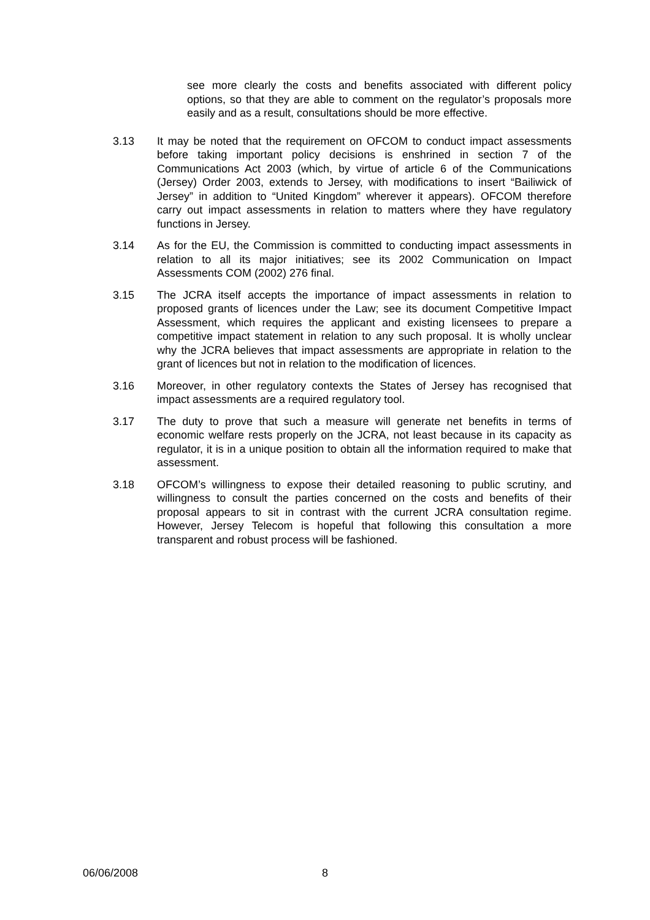see more clearly the costs and benefits associated with different policy options, so that they are able to comment on the regulator’s proposals more easily and as a result, consultations should be more effective.
3.13 It may be noted that the requirement on OFCOM to conduct impact assessments before taking important policy decisions is enshrined in section 7 of the Communications Act 2003 (which, by virtue of article 6 of the Communications (Jersey) Order 2003, extends to Jersey, with modifications to insert “Bailiwick of Jersey” in addition to “United Kingdom” wherever it appears). OFCOM therefore carry out impact assessments in relation to matters where they have regulatory functions in Jersey.
3.14 As for the EU, the Commission is committed to conducting impact assessments in relation to all its major initiatives; see its 2002 Communication on Impact Assessments COM (2002) 276 final.
3.15 The JCRA itself accepts the importance of impact assessments in relation to proposed grants of licences under the Law; see its document Competitive Impact Assessment, which requires the applicant and existing licensees to prepare a competitive impact statement in relation to any such proposal. It is wholly unclear why the JCRA believes that impact assessments are appropriate in relation to the grant of licences but not in relation to the modification of licences.
3.16 Moreover, in other regulatory contexts the States of Jersey has recognised that impact assessments are a required regulatory tool.
3.17 The duty to prove that such a measure will generate net benefits in terms of economic welfare rests properly on the JCRA, not least because in its capacity as regulator, it is in a unique position to obtain all the information required to make that assessment.
3.18 OFCOM’s willingness to expose their detailed reasoning to public scrutiny, and willingness to consult the parties concerned on the costs and benefits of their proposal appears to sit in contrast with the current JCRA consultation regime. However, Jersey Telecom is hopeful that following this consultation a more transparent and robust process will be fashioned.
06/06/2008 8